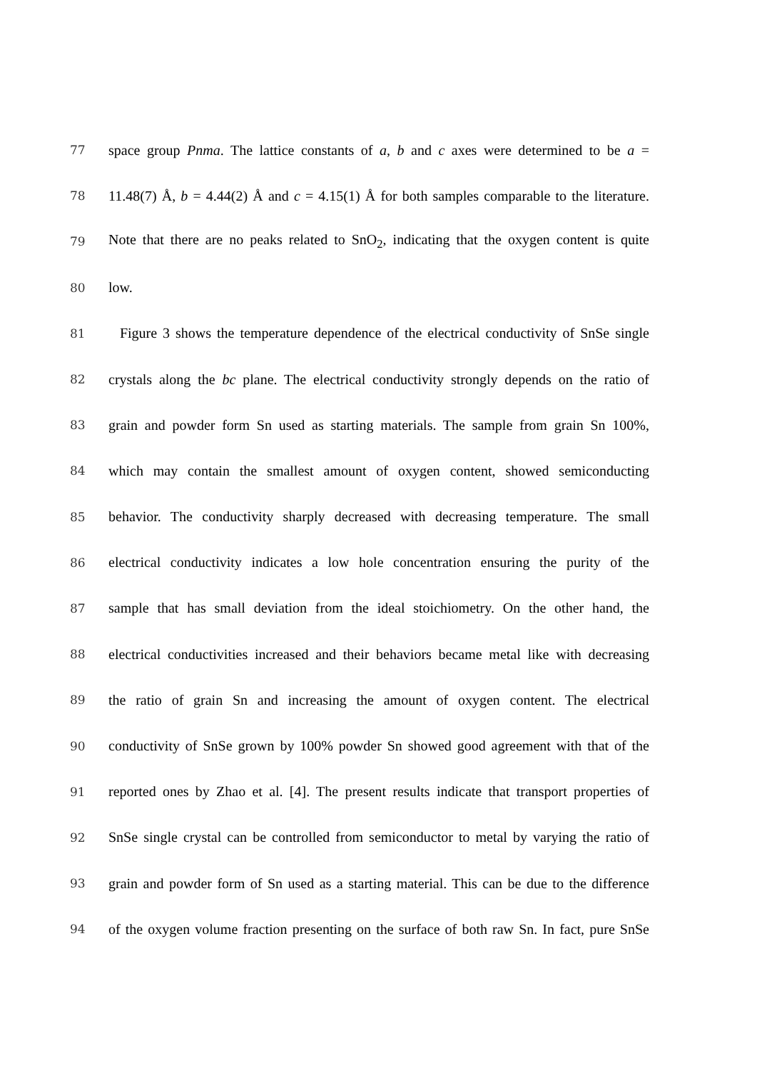77 space group Pnma. The lattice constants of a, b and c axes were determined to be a =
78 11.48(7) Å, b = 4.44(2) Å and c = 4.15(1) Å for both samples comparable to the literature.
79 Note that there are no peaks related to SnO<sub>2</sub>, indicating that the oxygen content is quite
80 low.
81 Figure 3 shows the temperature dependence of the electrical conductivity of SnSe single
82 crystals along the bc plane. The electrical conductivity strongly depends on the ratio of
83 grain and powder form Sn used as starting materials. The sample from grain Sn 100%,
84 which may contain the smallest amount of oxygen content, showed semiconducting
85 behavior. The conductivity sharply decreased with decreasing temperature. The small
86 electrical conductivity indicates a low hole concentration ensuring the purity of the
87 sample that has small deviation from the ideal stoichiometry. On the other hand, the
88 electrical conductivities increased and their behaviors became metal like with decreasing
89 the ratio of grain Sn and increasing the amount of oxygen content. The electrical
90 conductivity of SnSe grown by 100% powder Sn showed good agreement with that of the
91 reported ones by Zhao et al. [4]. The present results indicate that transport properties of
92 SnSe single crystal can be controlled from semiconductor to metal by varying the ratio of
93 grain and powder form of Sn used as a starting material. This can be due to the difference
94 of the oxygen volume fraction presenting on the surface of both raw Sn. In fact, pure SnSe